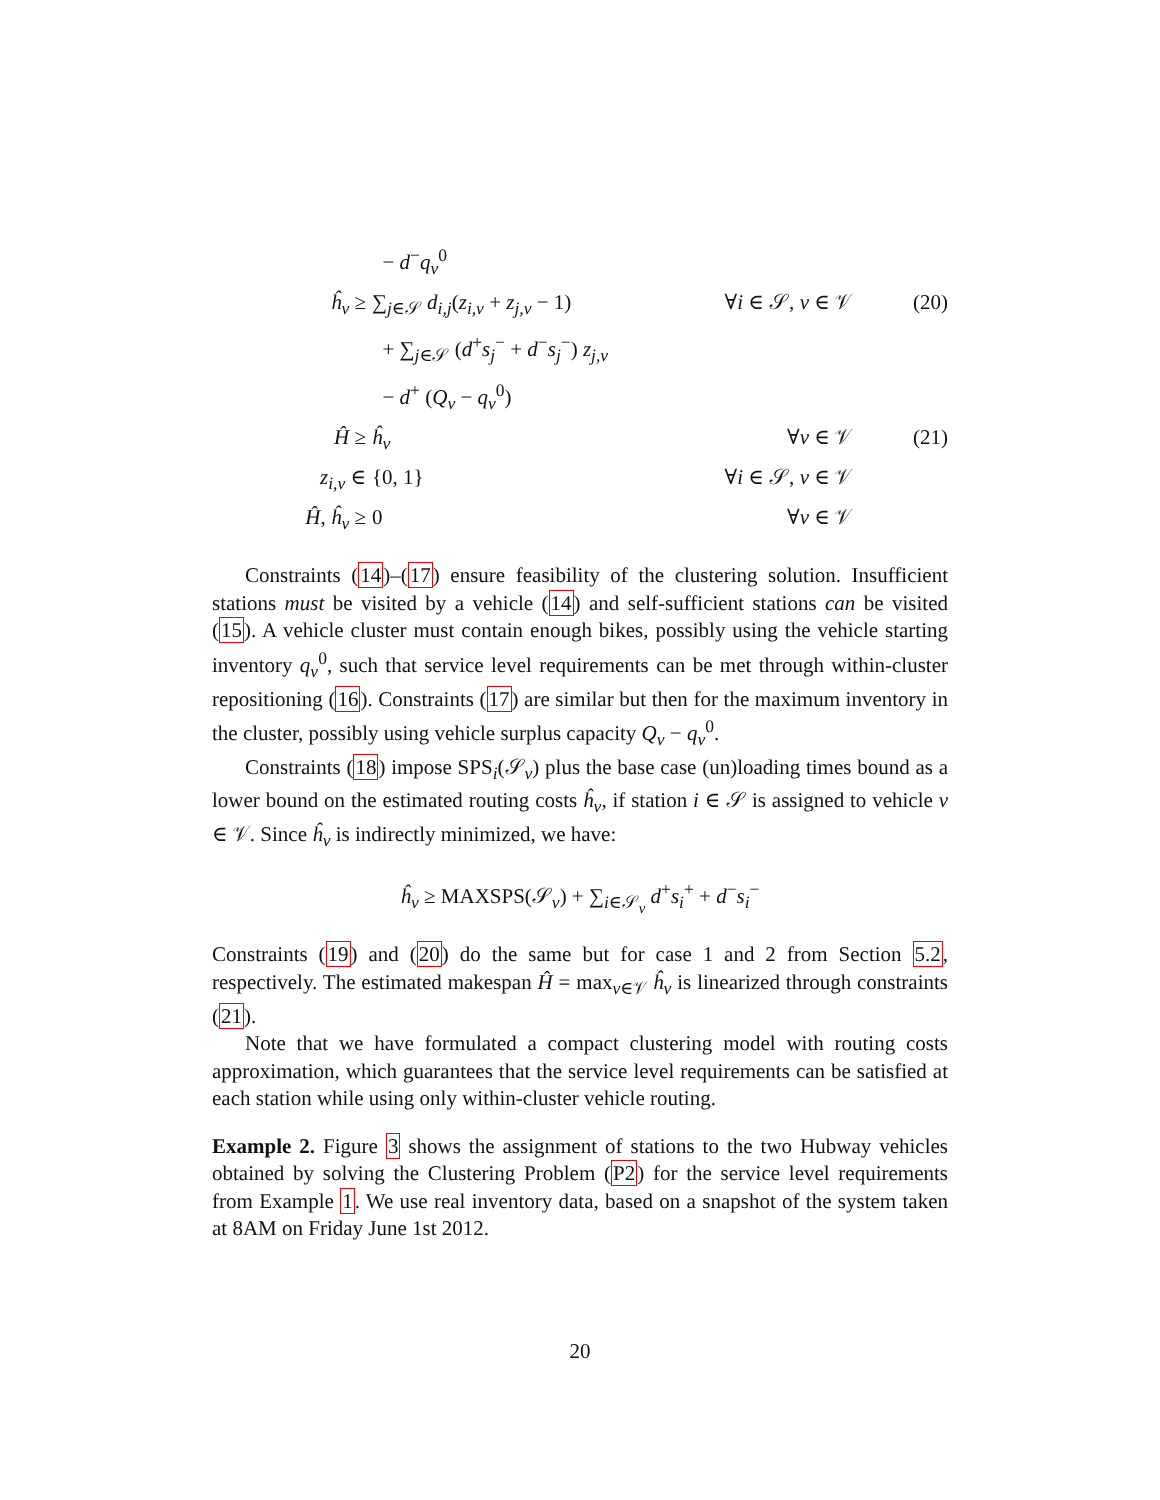− d<sup>−</sup>q<sub>v</sub><sup>0</sup>
ĥ<sub>v</sub> ≥
∑<sub>j∈𝒮</sub> d<sub>i,j</sub>(z<sub>i,v</sub> + z<sub>j,v</sub> − 1)
∀i ∈ 𝒮, v ∈ 𝒱
(20)
+ ∑<sub>j∈𝒮</sub> (d<sup>+</sup>s<sub>j</sub><sup>−</sup> + d<sup>−</sup>s<sub>j</sub><sup>−</sup>) z<sub>j,v</sub>
− d<sup>+</sup> (Q<sub>v</sub> − q<sub>v</sub><sup>0</sup>)
Ĥ ≥
ĥ<sub>v</sub>
∀v ∈ 𝒱
(21)
z<sub>i,v</sub> ∈
{0, 1}
∀i ∈ 𝒮, v ∈ 𝒱
Ĥ, ĥ<sub>v</sub> ≥
0
∀v ∈ 𝒱
Constraints (14)–(17) ensure feasibility of the clustering solution. Insufficient stations must be visited by a vehicle (14) and self-sufficient stations can be visited (15). A vehicle cluster must contain enough bikes, possibly using the vehicle starting inventory q<sub>v</sub><sup>0</sup>, such that service level requirements can be met through within-cluster repositioning (16). Constraints (17) are similar but then for the maximum inventory in the cluster, possibly using vehicle surplus capacity Q<sub>v</sub> − q<sub>v</sub><sup>0</sup>.
Constraints (18) impose SPS<sub>i</sub>(𝒮<sub>v</sub>) plus the base case (un)loading times bound as a lower bound on the estimated routing costs ĥ<sub>v</sub>, if station i ∈ 𝒮 is assigned to vehicle v ∈ 𝒱. Since ĥ<sub>v</sub> is indirectly minimized, we have:
ĥ<sub>v</sub> ≥ MAXSPS(𝒮<sub>v</sub>) + ∑<sub>i∈𝒮<sub>v</sub></sub> d<sup>+</sup>s<sub>i</sub><sup>+</sup> + d<sup>−</sup>s<sub>i</sub><sup>−</sup>
Constraints (19) and (20) do the same but for case 1 and 2 from Section 5.2, respectively. The estimated makespan Ĥ = max<sub>v∈𝒱</sub> ĥ<sub>v</sub> is linearized through constraints (21).
Note that we have formulated a compact clustering model with routing costs approximation, which guarantees that the service level requirements can be satisfied at each station while using only within-cluster vehicle routing.
Example 2. Figure 3 shows the assignment of stations to the two Hubway vehicles obtained by solving the Clustering Problem (P2) for the service level requirements from Example 1. We use real inventory data, based on a snapshot of the system taken at 8AM on Friday June 1st 2012.
20